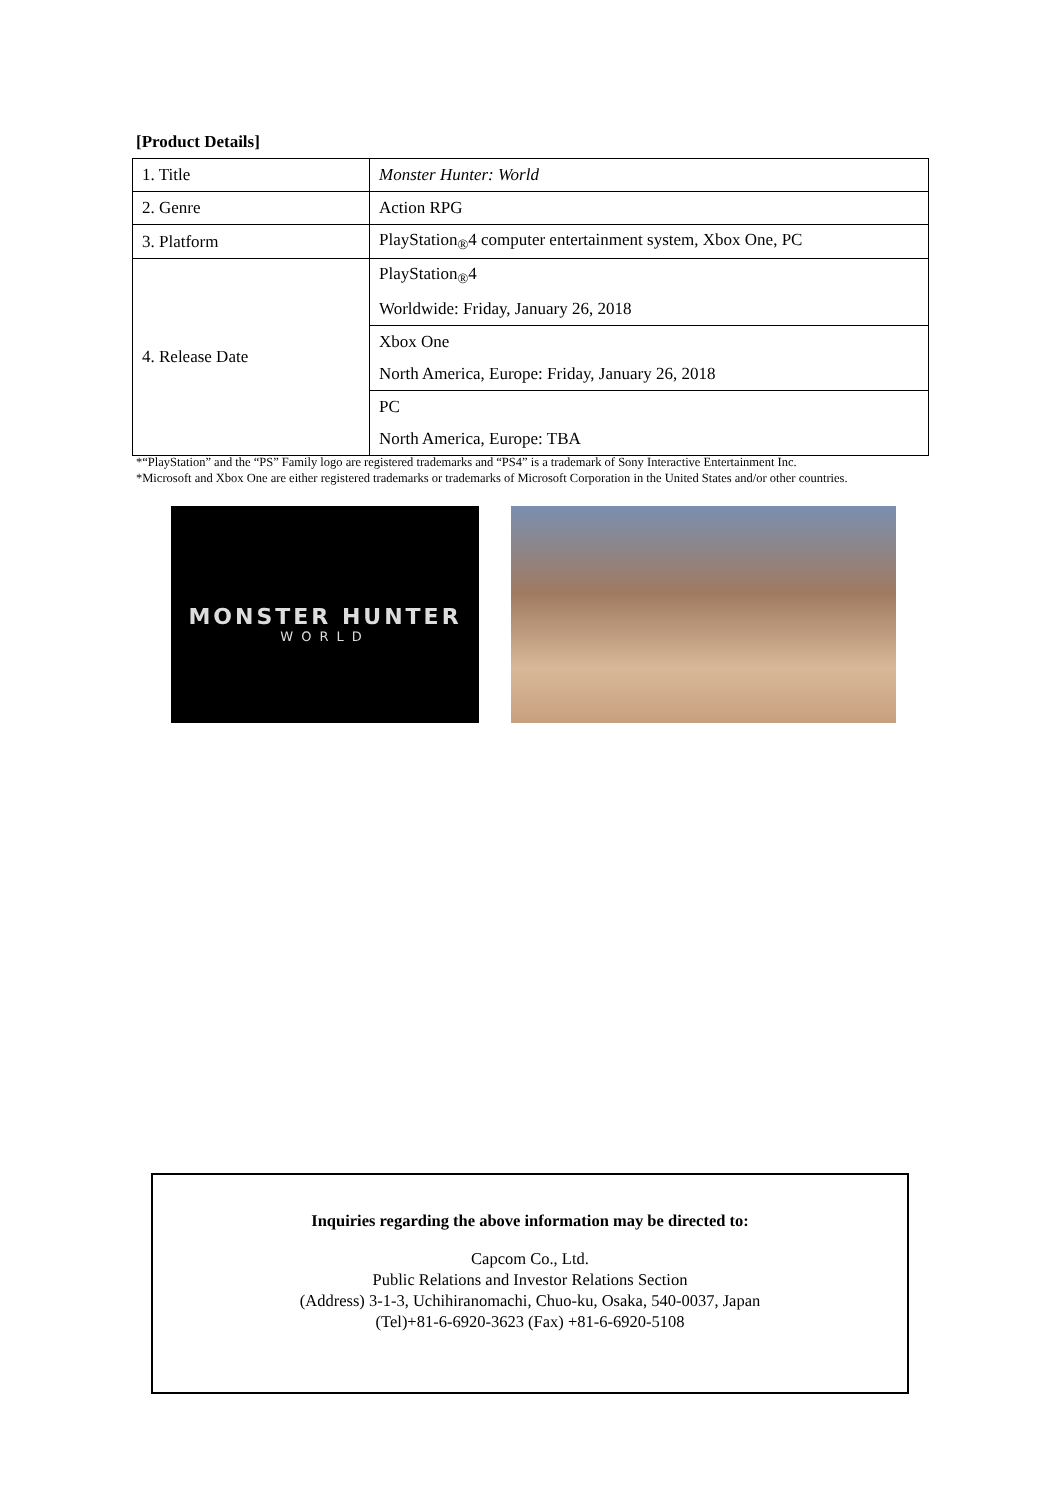[Product Details]
| 1. Title | Monster Hunter: World |
| 2. Genre | Action RPG |
| 3. Platform | PlayStation<sub>®</sub>4 computer entertainment system, Xbox One, PC |
| 4. Release Date | PlayStation<sub>®</sub>4 |
| | Worldwide: Friday, January 26, 2018 |
| | Xbox One |
| | North America, Europe: Friday, January 26, 2018 |
| | PC |
| | North America, Europe: TBA |
*“PlayStation” and the “PS” Family logo are registered trademarks and “PS4” is a trademark of Sony Interactive Entertainment Inc.
*Microsoft and Xbox One are either registered trademarks or trademarks of Microsoft Corporation in the United States and/or other countries.
MONSTER HUNTER
WORLD
Inquiries regarding the above information may be directed to:
Capcom Co., Ltd.
Public Relations and Investor Relations Section
(Address) 3-1-3, Uchihiranomachi, Chuo-ku, Osaka, 540-0037, Japan
(Tel)+81-6-6920-3623 (Fax) +81-6-6920-5108